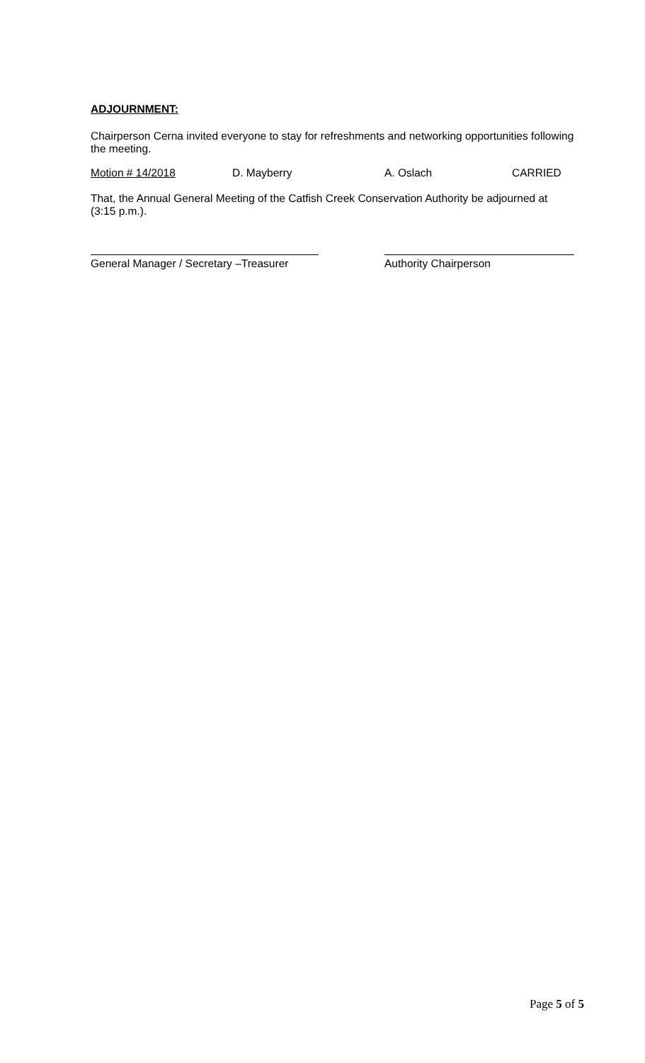ADJOURNMENT:
Chairperson Cerna invited everyone to stay for refreshments and networking opportunities following the meeting.
Motion # 14/2018 D. Mayberry A. Oslach CARRIED
That, the Annual General Meeting of the Catfish Creek Conservation Authority be adjourned at (3:15 p.m.).
General Manager / Secretary –Treasurer
Authority Chairperson
Page 5 of 5